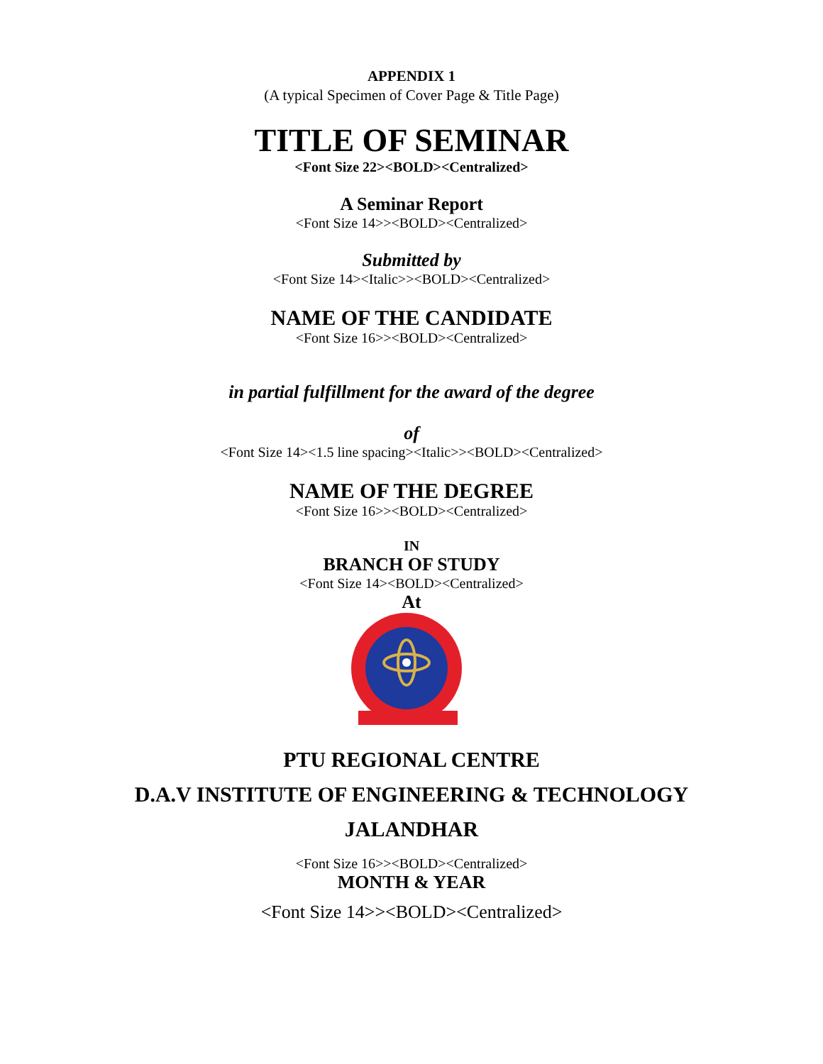APPENDIX 1
(A typical Specimen of Cover Page & Title Page)
TITLE OF SEMINAR
<Font Size 22><BOLD><Centralized>
A Seminar Report
<Font Size 14>><BOLD><Centralized>
Submitted by
<Font Size 14><Italic>><BOLD><Centralized>
NAME OF THE CANDIDATE
<Font Size 16>><BOLD><Centralized>
in partial fulfillment for the award of the degree
of
<Font Size 14><1.5 line spacing><Italic>><BOLD><Centralized>
NAME OF THE DEGREE
<Font Size 16>><BOLD><Centralized>
IN
BRANCH OF STUDY
<Font Size 14><BOLD><Centralized>
At
PTU REGIONAL CENTRE
D.A.V INSTITUTE OF ENGINEERING & TECHNOLOGY
JALANDHAR
<Font Size 16>><BOLD><Centralized>
MONTH & YEAR
<Font Size 14>><BOLD><Centralized>